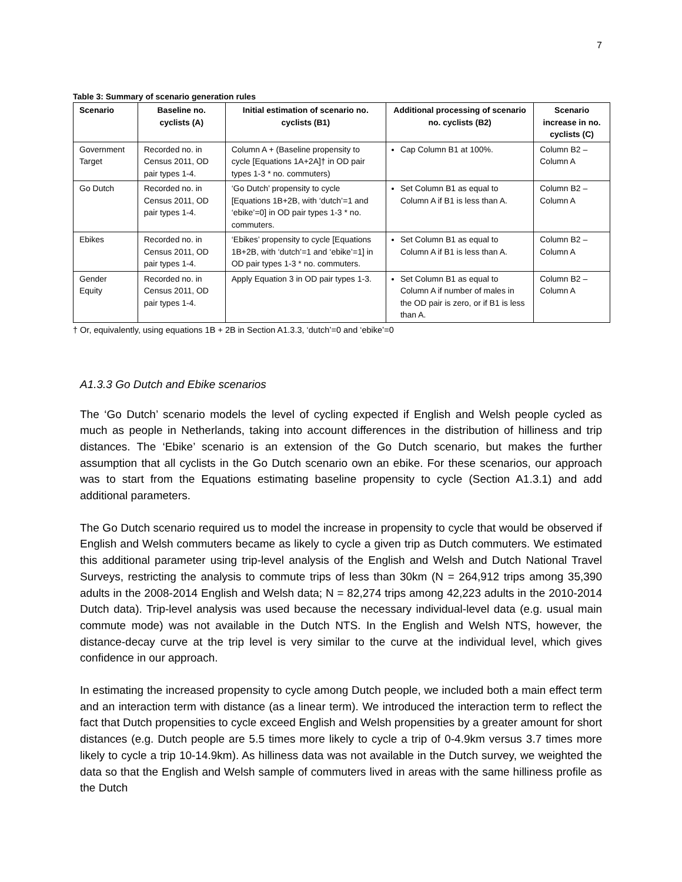7
Table 3: Summary of scenario generation rules
| Scenario | Baseline no. cyclists (A) | Initial estimation of scenario no. cyclists (B1) | Additional processing of scenario no. cyclists (B2) | Scenario increase in no. cyclists (C) |
| --- | --- | --- | --- | --- |
| Government Target | Recorded no. in Census 2011, OD pair types 1-4. | Column A + (Baseline propensity to cycle [Equations 1A+2A]† in OD pair types 1-3 * no. commuters) | Cap Column B1 at 100%. | Column B2 – Column A |
| Go Dutch | Recorded no. in Census 2011, OD pair types 1-4. | ‘Go Dutch’ propensity to cycle [Equations 1B+2B, with ‘dutch’=1 and ‘ebike’=0] in OD pair types 1-3 * no. commuters. | Set Column B1 as equal to Column A if B1 is less than A. | Column B2 – Column A |
| Ebikes | Recorded no. in Census 2011, OD pair types 1-4. | ‘Ebikes’ propensity to cycle [Equations 1B+2B, with ‘dutch’=1 and ‘ebike’=1] in OD pair types 1-3 * no. commuters. | Set Column B1 as equal to Column A if B1 is less than A. | Column B2 – Column A |
| Gender Equity | Recorded no. in Census 2011, OD pair types 1-4. | Apply Equation 3 in OD pair types 1-3. | Set Column B1 as equal to Column A if number of males in the OD pair is zero, or if B1 is less than A. | Column B2 – Column A |
† Or, equivalently, using equations 1B + 2B in Section A1.3.3, ‘dutch’=0 and ‘ebike’=0
A1.3.3 Go Dutch and Ebike scenarios
The ‘Go Dutch’ scenario models the level of cycling expected if English and Welsh people cycled as much as people in Netherlands, taking into account differences in the distribution of hilliness and trip distances. The ‘Ebike’ scenario is an extension of the Go Dutch scenario, but makes the further assumption that all cyclists in the Go Dutch scenario own an ebike. For these scenarios, our approach was to start from the Equations estimating baseline propensity to cycle (Section A1.3.1) and add additional parameters.
The Go Dutch scenario required us to model the increase in propensity to cycle that would be observed if English and Welsh commuters became as likely to cycle a given trip as Dutch commuters. We estimated this additional parameter using trip-level analysis of the English and Welsh and Dutch National Travel Surveys, restricting the analysis to commute trips of less than 30km (N = 264,912 trips among 35,390 adults in the 2008-2014 English and Welsh data; N = 82,274 trips among 42,223 adults in the 2010-2014 Dutch data). Trip-level analysis was used because the necessary individual-level data (e.g. usual main commute mode) was not available in the Dutch NTS. In the English and Welsh NTS, however, the distance-decay curve at the trip level is very similar to the curve at the individual level, which gives confidence in our approach.
In estimating the increased propensity to cycle among Dutch people, we included both a main effect term and an interaction term with distance (as a linear term). We introduced the interaction term to reflect the fact that Dutch propensities to cycle exceed English and Welsh propensities by a greater amount for short distances (e.g. Dutch people are 5.5 times more likely to cycle a trip of 0-4.9km versus 3.7 times more likely to cycle a trip 10-14.9km). As hilliness data was not available in the Dutch survey, we weighted the data so that the English and Welsh sample of commuters lived in areas with the same hilliness profile as the Dutch